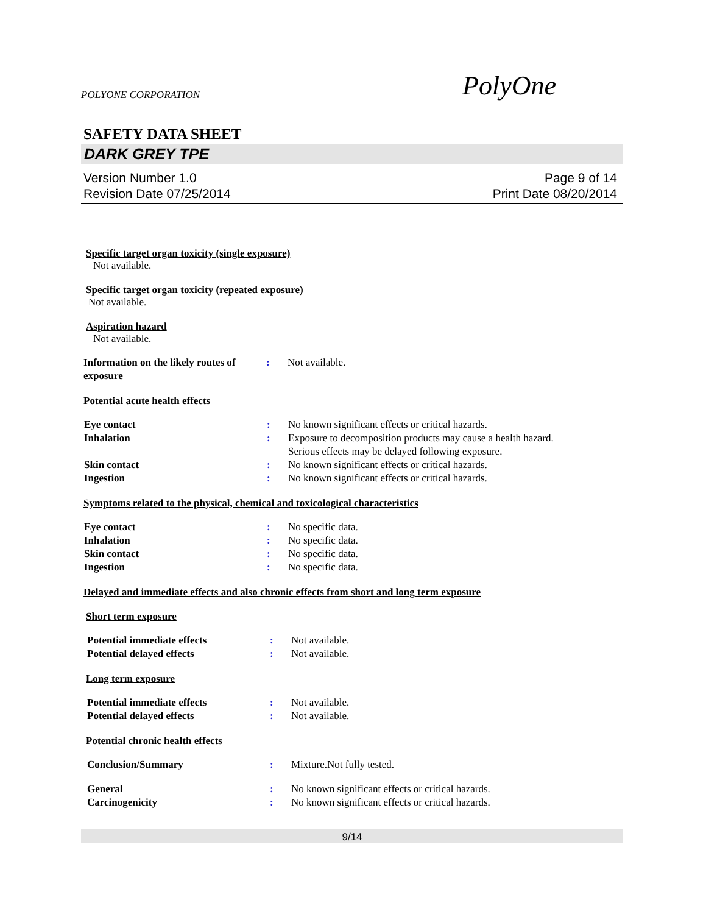POLYONE CORPORATION PolyOne
SAFETY DATA SHEET
DARK GREY TPE
Version Number 1.0
Revision Date 07/25/2014
Page 9 of 14
Print Date 08/20/2014
Specific target organ toxicity (single exposure)
Not available.
Specific target organ toxicity (repeated exposure)
Not available.
Aspiration hazard
Not available.
Information on the likely routes of exposure
: Not available.
Potential acute health effects
Eye contact : No known significant effects or critical hazards.
Inhalation : Exposure to decomposition products may cause a health hazard.
Serious effects may be delayed following exposure.
Skin contact : No known significant effects or critical hazards.
Ingestion : No known significant effects or critical hazards.
Symptoms related to the physical, chemical and toxicological characteristics
Eye contact : No specific data.
Inhalation : No specific data.
Skin contact : No specific data.
Ingestion : No specific data.
Delayed and immediate effects and also chronic effects from short and long term exposure
Short term exposure
Potential immediate effects : Not available.
Potential delayed effects : Not available.
Long term exposure
Potential immediate effects : Not available.
Potential delayed effects : Not available.
Potential chronic health effects
Conclusion/Summary : Mixture.Not fully tested.
General : No known significant effects or critical hazards.
Carcinogenicity : No known significant effects or critical hazards.
9/14